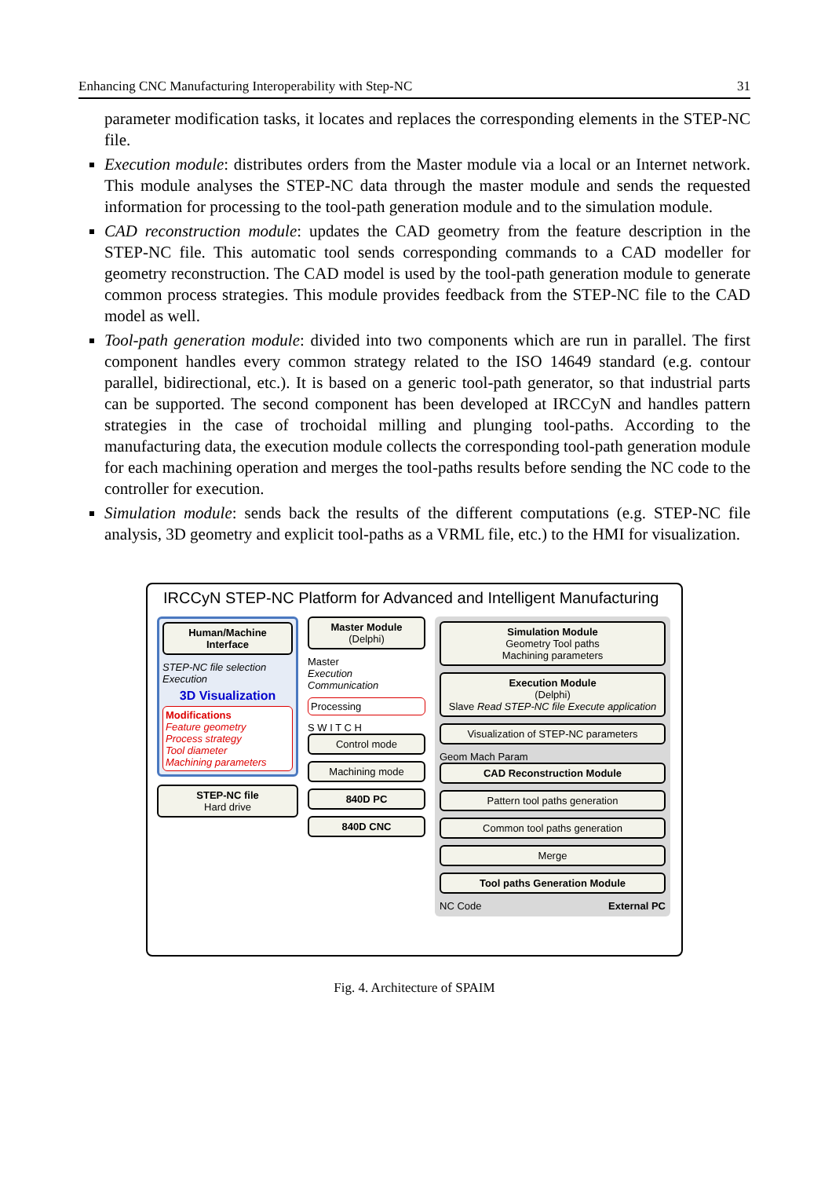Enhancing CNC Manufacturing Interoperability with Step-NC 31
parameter modification tasks, it locates and replaces the corresponding elements in the STEP-NC file.
Execution module: distributes orders from the Master module via a local or an Internet network. This module analyses the STEP-NC data through the master module and sends the requested information for processing to the tool-path generation module and to the simulation module.
CAD reconstruction module: updates the CAD geometry from the feature description in the STEP-NC file. This automatic tool sends corresponding commands to a CAD modeller for geometry reconstruction. The CAD model is used by the tool-path generation module to generate common process strategies. This module provides feedback from the STEP-NC file to the CAD model as well.
Tool-path generation module: divided into two components which are run in parallel. The first component handles every common strategy related to the ISO 14649 standard (e.g. contour parallel, bidirectional, etc.). It is based on a generic tool-path generator, so that industrial parts can be supported. The second component has been developed at IRCCyN and handles pattern strategies in the case of trochoidal milling and plunging tool-paths. According to the manufacturing data, the execution module collects the corresponding tool-path generation module for each machining operation and merges the tool-paths results before sending the NC code to the controller for execution.
Simulation module: sends back the results of the different computations (e.g. STEP-NC file analysis, 3D geometry and explicit tool-paths as a VRML file, etc.) to the HMI for visualization.
IRCCyN STEP-NC Platform for Advanced and Intelligent Manufacturing
Human/Machine Interface
STEP-NC file selection
Execution
3D Visualization
Modifications
Feature geometry
Process strategy
Tool diameter
Machining parameters
STEP-NC file
Hard drive
Master Module
(Delphi)
Master
Execution
Communication
Processing
S W I T C H
Control mode
Machining mode
840D PC
840D CNC
Simulation Module
Geometry Tool paths
Machining parameters
Execution Module
(Delphi)
Slave Read STEP-NC file Execute application
Visualization of STEP-NC parameters
Geom Mach Param
CAD Reconstruction Module
Pattern tool paths generation
Common tool paths generation
Merge
Tool paths Generation Module
NC Code External PC
Fig. 4. Architecture of SPAIM